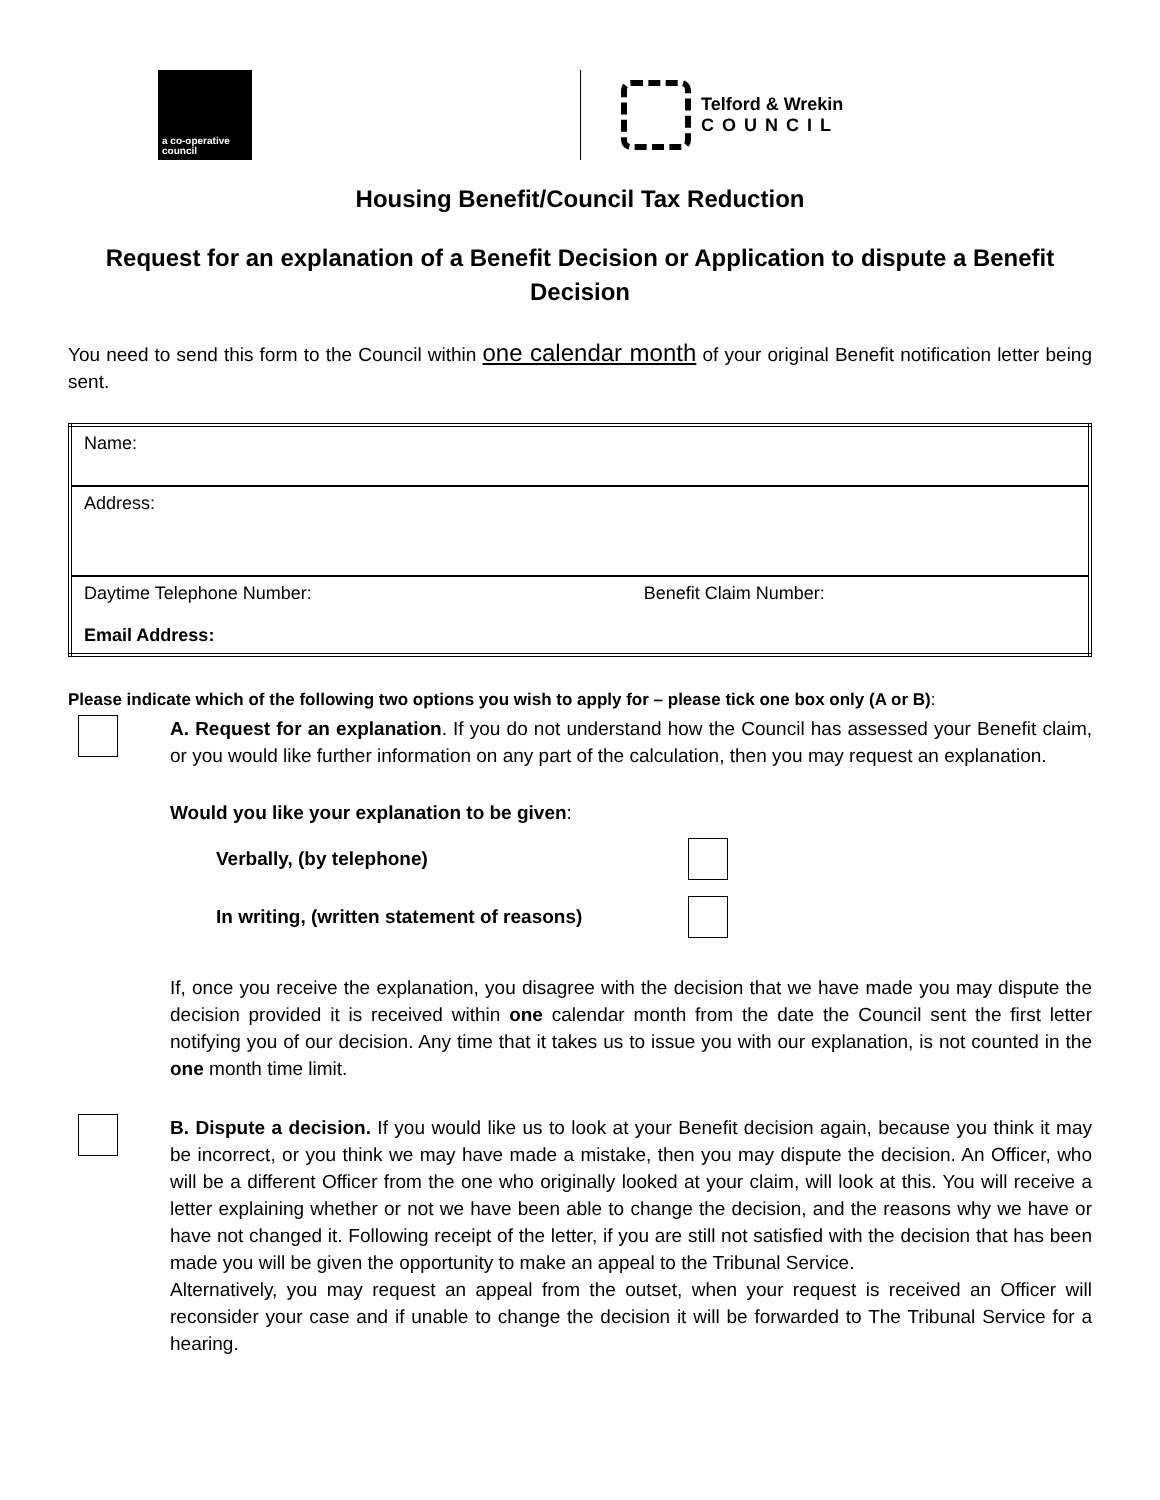a co-operative
council
Telford & Wrekin
COUNCIL
Housing Benefit/Council Tax Reduction
Request for an explanation of a Benefit Decision or Application to dispute a Benefit Decision
You need to send this form to the Council within one calendar month of your original Benefit notification letter being sent.
| Name: | |
| Address: | |
| Daytime Telephone Number: Email Address: | Benefit Claim Number: |
Please indicate which of the following two options you wish to apply for – please tick one box only (A or B):
A. Request for an explanation. If you do not understand how the Council has assessed your Benefit claim, or you would like further information on any part of the calculation, then you may request an explanation.
Would you like your explanation to be given:
Verbally, (by telephone)
In writing, (written statement of reasons)
If, once you receive the explanation, you disagree with the decision that we have made you may dispute the decision provided it is received within one calendar month from the date the Council sent the first letter notifying you of our decision. Any time that it takes us to issue you with our explanation, is not counted in the one month time limit.
B. Dispute a decision. If you would like us to look at your Benefit decision again, because you think it may be incorrect, or you think we may have made a mistake, then you may dispute the decision. An Officer, who will be a different Officer from the one who originally looked at your claim, will look at this. You will receive a letter explaining whether or not we have been able to change the decision, and the reasons why we have or have not changed it. Following receipt of the letter, if you are still not satisfied with the decision that has been made you will be given the opportunity to make an appeal to the Tribunal Service.
Alternatively, you may request an appeal from the outset, when your request is received an Officer will reconsider your case and if unable to change the decision it will be forwarded to The Tribunal Service for a hearing.